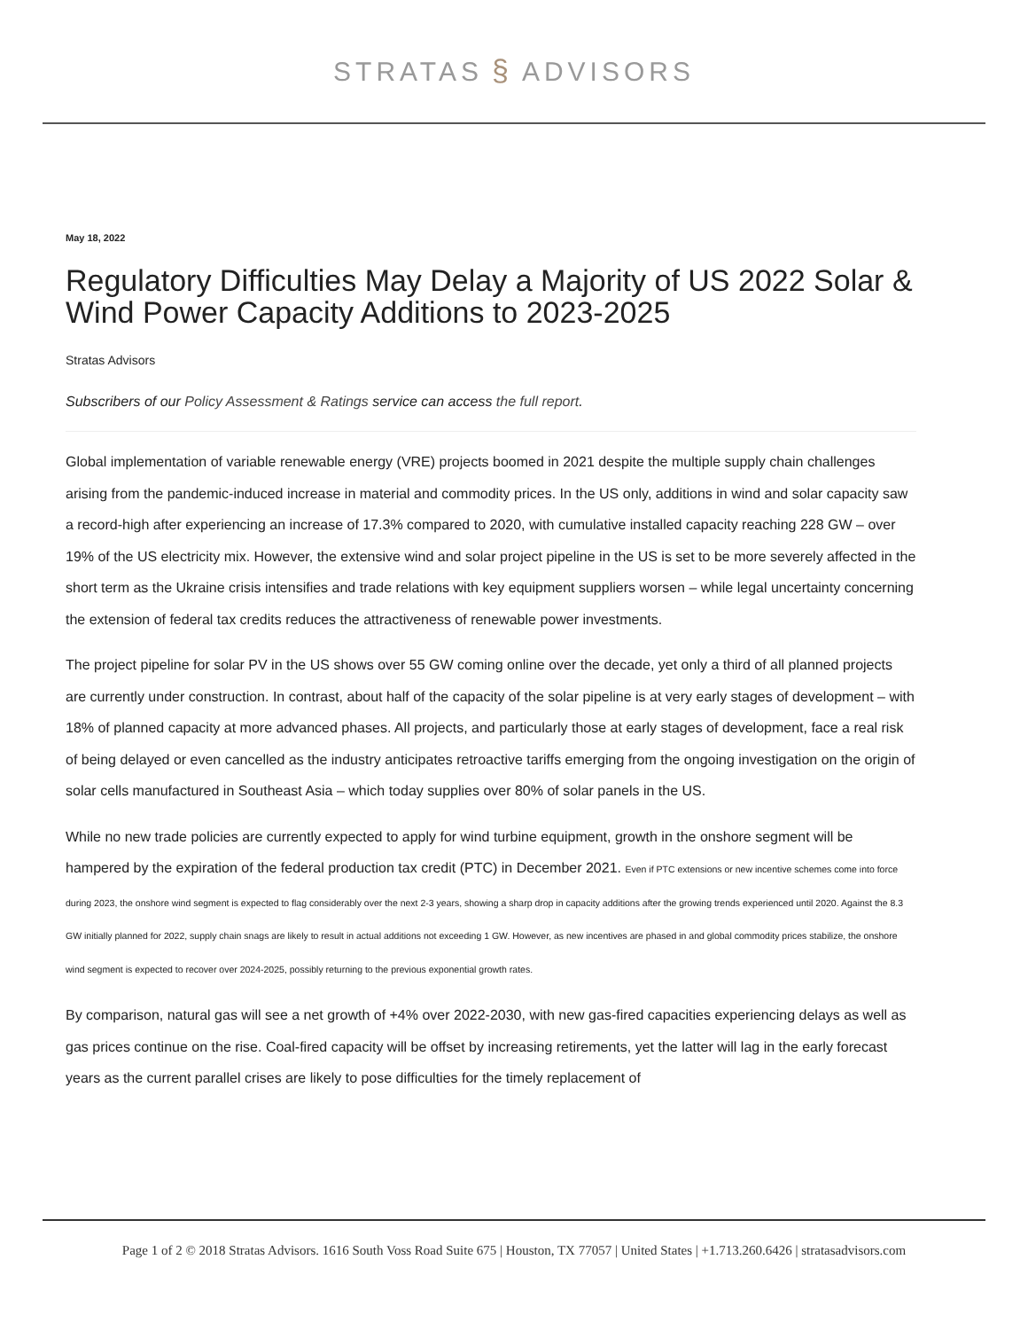STRATAS § ADVISORS
May 18, 2022
Regulatory Difficulties May Delay a Majority of US 2022 Solar & Wind Power Capacity Additions to 2023-2025
Stratas Advisors
Subscribers of our Policy Assessment & Ratings service can access the full report.
Global implementation of variable renewable energy (VRE) projects boomed in 2021 despite the multiple supply chain challenges arising from the pandemic-induced increase in material and commodity prices. In the US only, additions in wind and solar capacity saw a record-high after experiencing an increase of 17.3% compared to 2020, with cumulative installed capacity reaching 228 GW – over 19% of the US electricity mix. However, the extensive wind and solar project pipeline in the US is set to be more severely affected in the short term as the Ukraine crisis intensifies and trade relations with key equipment suppliers worsen – while legal uncertainty concerning the extension of federal tax credits reduces the attractiveness of renewable power investments.
The project pipeline for solar PV in the US shows over 55 GW coming online over the decade, yet only a third of all planned projects are currently under construction. In contrast, about half of the capacity of the solar pipeline is at very early stages of development – with 18% of planned capacity at more advanced phases. All projects, and particularly those at early stages of development, face a real risk of being delayed or even cancelled as the industry anticipates retroactive tariffs emerging from the ongoing investigation on the origin of solar cells manufactured in Southeast Asia – which today supplies over 80% of solar panels in the US.
While no new trade policies are currently expected to apply for wind turbine equipment, growth in the onshore segment will be hampered by the expiration of the federal production tax credit (PTC) in December 2021. Even if PTC extensions or new incentive schemes come into force during 2023, the onshore wind segment is expected to flag considerably over the next 2-3 years, showing a sharp drop in capacity additions after the growing trends experienced until 2020. Against the 8.3 GW initially planned for 2022, supply chain snags are likely to result in actual additions not exceeding 1 GW. However, as new incentives are phased in and global commodity prices stabilize, the onshore wind segment is expected to recover over 2024-2025, possibly returning to the previous exponential growth rates.
By comparison, natural gas will see a net growth of +4% over 2022-2030, with new gas-fired capacities experiencing delays as well as gas prices continue on the rise. Coal-fired capacity will be offset by increasing retirements, yet the latter will lag in the early forecast years as the current parallel crises are likely to pose difficulties for the timely replacement of
Page 1 of 2 © 2018 Stratas Advisors. 1616 South Voss Road Suite 675 | Houston, TX 77057 | United States | +1.713.260.6426 | stratasadvisors.com